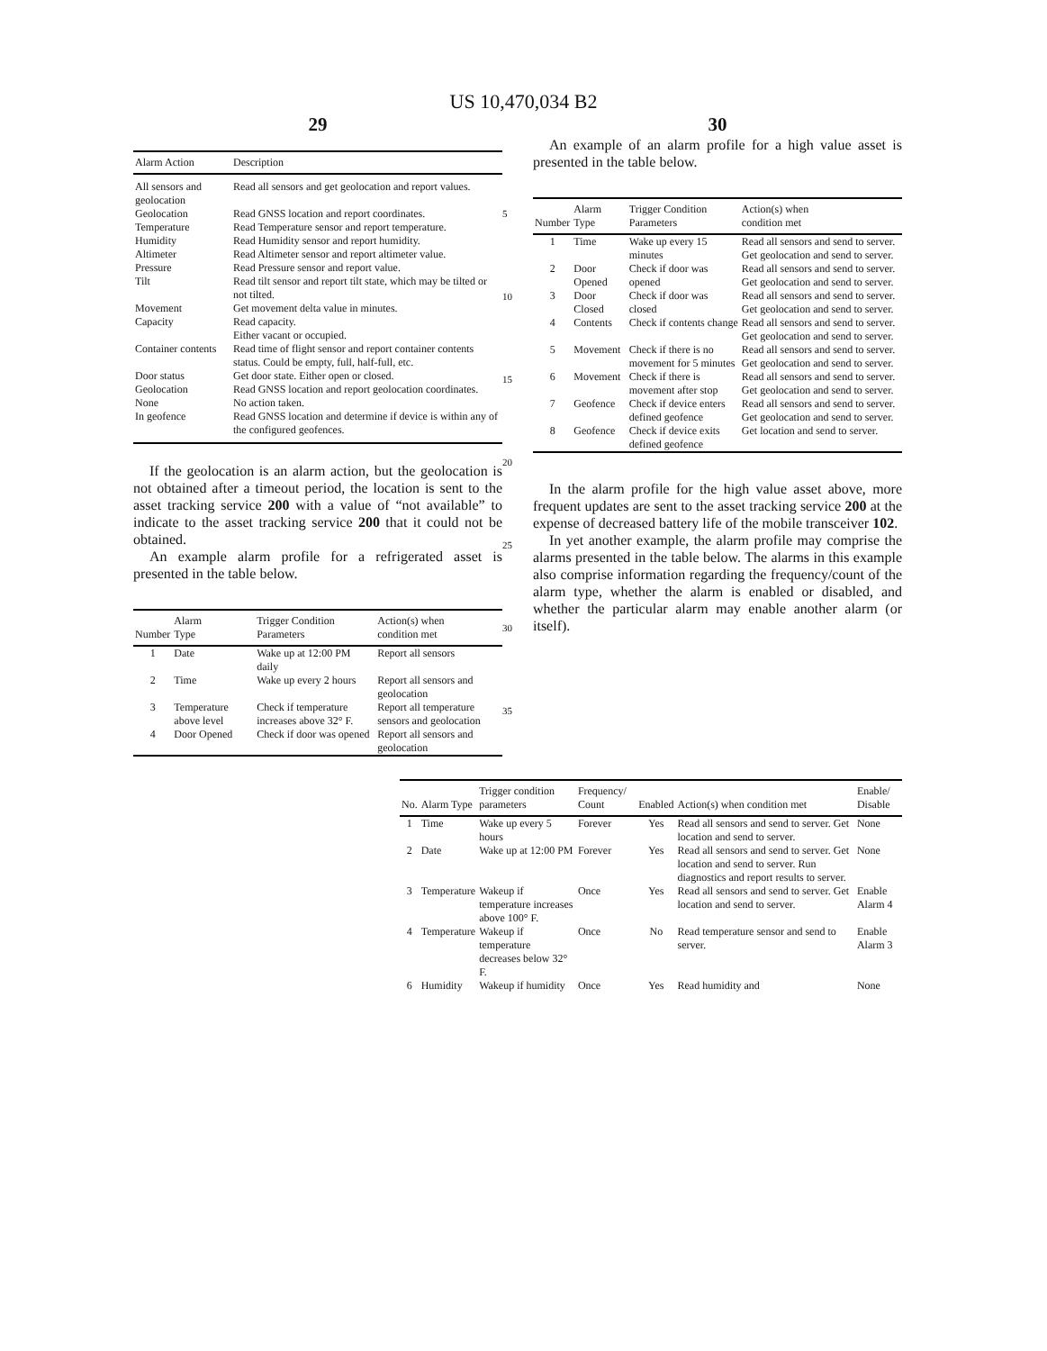US 10,470,034 B2
29 30
| Alarm Action | Description |
| --- | --- |
| All sensors and geolocation | Read all sensors and get geolocation and report values. |
| Geolocation | Read GNSS location and report coordinates. |
| Temperature | Read Temperature sensor and report temperature. |
| Humidity | Read Humidity sensor and report humidity. |
| Altimeter | Read Altimeter sensor and report altimeter value. |
| Pressure | Read Pressure sensor and report value. |
| Tilt | Read tilt sensor and report tilt state, which may be tilted or not tilted. |
| Movement | Get movement delta value in minutes. |
| Capacity | Read capacity. Either vacant or occupied. |
| Container contents | Read time of flight sensor and report container contents status. Could be empty, full, half-full, etc. |
| Door status | Get door state. Either open or closed. |
| Geolocation | Read GNSS location and report geolocation coordinates. |
| None | No action taken. |
| In geofence | Read GNSS location and determine if device is within any of the configured geofences. |
If the geolocation is an alarm action, but the geolocation is not obtained after a timeout period, the location is sent to the asset tracking service 200 with a value of “not available” to indicate to the asset tracking service 200 that it could not be obtained.
An example alarm profile for a refrigerated asset is presented in the table below.
| Number | Alarm Type | Trigger Condition Parameters | Action(s) when condition met |
| --- | --- | --- | --- |
| 1 | Date | Wake up at 12:00 PM daily | Report all sensors |
| 2 | Time | Wake up every 2 hours | Report all sensors and geolocation |
| 3 | Temperature above level | Check if temperature increases above 32° F. | Report all temperature sensors and geolocation |
| 4 | Door Opened | Check if door was opened | Report all sensors and geolocation |
5
10
15
20
25
30
35
An example of an alarm profile for a high value asset is presented in the table below.
| Number | Alarm Type | Trigger Condition Parameters | Action(s) when condition met |
| --- | --- | --- | --- |
| 1 | Time | Wake up every 15 minutes | Read all sensors and send to server. Get geolocation and send to server. |
| 2 | Door Opened | Check if door was opened | Read all sensors and send to server. Get geolocation and send to server. |
| 3 | Door Closed | Check if door was closed | Read all sensors and send to server. Get geolocation and send to server. |
| 4 | Contents | Check if contents change | Read all sensors and send to server. Get geolocation and send to server. |
| 5 | Movement | Check if there is no movement for 5 minutes | Read all sensors and send to server. Get geolocation and send to server. |
| 6 | Movement | Check if there is movement after stop | Read all sensors and send to server. Get geolocation and send to server. |
| 7 | Geofence | Check if device enters defined geofence | Read all sensors and send to server. Get geolocation and send to server. |
| 8 | Geofence | Check if device exits defined geofence | Get location and send to server. |
In the alarm profile for the high value asset above, more frequent updates are sent to the asset tracking service 200 at the expense of decreased battery life of the mobile transceiver 102.
In yet another example, the alarm profile may comprise the alarms presented in the table below. The alarms in this example also comprise information regarding the frequency/count of the alarm type, whether the alarm is enabled or disabled, and whether the particular alarm may enable another alarm (or itself).
| No. | Alarm Type | Trigger condition parameters | Frequency/ Count | Enabled | Action(s) when condition met | Enable/ Disable |
| --- | --- | --- | --- | --- | --- | --- |
| 1 | Time | Wake up every 5 hours | Forever | Yes | Read all sensors and send to server. Get location and send to server. | None |
| 2 | Date | Wake up at 12:00 PM | Forever | Yes | Read all sensors and send to server. Get location and send to server. Run diagnostics and report results to server. | None |
| 3 | Temperature | Wakeup if temperature increases above 100° F. | Once | Yes | Read all sensors and send to server. Get location and send to server. | Enable Alarm 4 |
| 4 | Temperature | Wakeup if temperature decreases below 32° F. | Once | No | Read temperature sensor and send to server. | Enable Alarm 3 |
| 6 | Humidity | Wakeup if humidity | Once | Yes | Read humidity and | None |